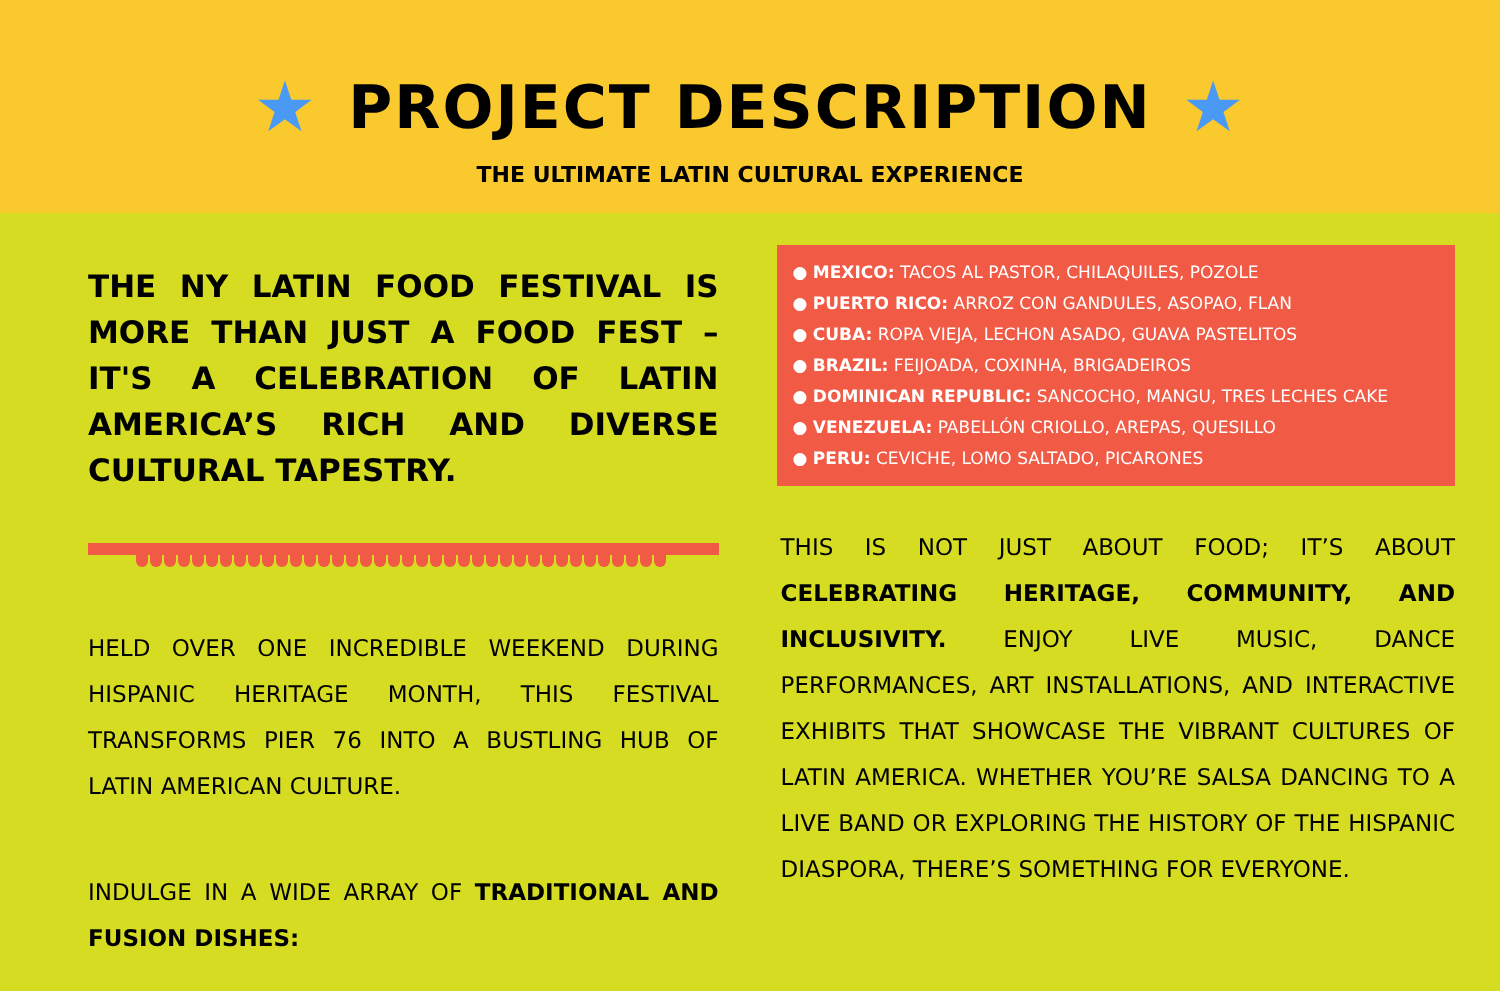★ PROJECT DESCRIPTION ★
THE ULTIMATE LATIN CULTURAL EXPERIENCE
THE NY LATIN FOOD FESTIVAL IS MORE THAN JUST A FOOD FEST – IT'S A CELEBRATION OF LATIN AMERICA’S RICH AND DIVERSE CULTURAL TAPESTRY.
HELD OVER ONE INCREDIBLE WEEKEND DURING HISPANIC HERITAGE MONTH, THIS FESTIVAL TRANSFORMS PIER 76 INTO A BUSTLING HUB OF LATIN AMERICAN CULTURE.
INDULGE IN A WIDE ARRAY OF TRADITIONAL AND FUSION DISHES:
● MEXICO: TACOS AL PASTOR, CHILAQUILES, POZOLE
● PUERTO RICO: ARROZ CON GANDULES, ASOPAO, FLAN
● CUBA: ROPA VIEJA, LECHON ASADO, GUAVA PASTELITOS
● BRAZIL: FEIJOADA, COXINHA, BRIGADEIROS
● DOMINICAN REPUBLIC: SANCOCHO, MANGU, TRES LECHES CAKE
● VENEZUELA: PABELLÓN CRIOLLO, AREPAS, QUESILLO
● PERU: CEVICHE, LOMO SALTADO, PICARONES
THIS IS NOT JUST ABOUT FOOD; IT’S ABOUT CELEBRATING HERITAGE, COMMUNITY, AND INCLUSIVITY. ENJOY LIVE MUSIC, DANCE PERFORMANCES, ART INSTALLATIONS, AND INTERACTIVE EXHIBITS THAT SHOWCASE THE VIBRANT CULTURES OF LATIN AMERICA. WHETHER YOU’RE SALSA DANCING TO A LIVE BAND OR EXPLORING THE HISTORY OF THE HISPANIC DIASPORA, THERE’S SOMETHING FOR EVERYONE.